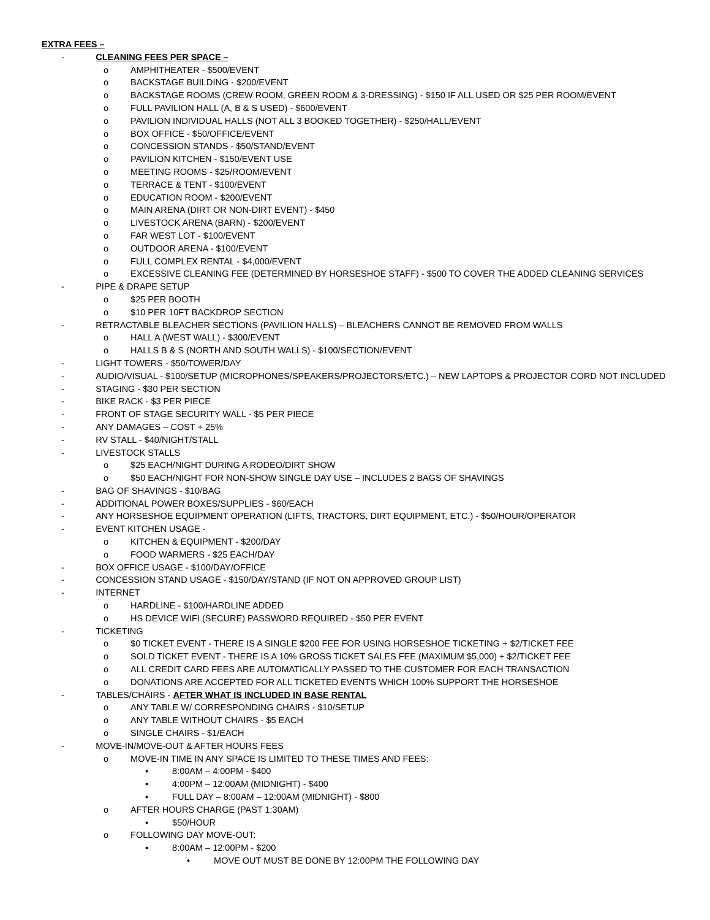EXTRA FEES –
- CLEANING FEES PER SPACE –
o AMPHITHEATER - $500/EVENT
o BACKSTAGE BUILDING - $200/EVENT
o BACKSTAGE ROOMS (CREW ROOM, GREEN ROOM & 3-DRESSING) - $150 IF ALL USED OR $25 PER ROOM/EVENT
o FULL PAVILION HALL (A, B & S USED) - $600/EVENT
o PAVILION INDIVIDUAL HALLS (NOT ALL 3 BOOKED TOGETHER) - $250/HALL/EVENT
o BOX OFFICE - $50/OFFICE/EVENT
o CONCESSION STANDS - $50/STAND/EVENT
o PAVILION KITCHEN - $150/EVENT USE
o MEETING ROOMS - $25/ROOM/EVENT
o TERRACE & TENT - $100/EVENT
o EDUCATION ROOM - $200/EVENT
o MAIN ARENA (DIRT OR NON-DIRT EVENT) - $450
o LIVESTOCK ARENA (BARN) - $200/EVENT
o FAR WEST LOT - $100/EVENT
o OUTDOOR ARENA - $100/EVENT
o FULL COMPLEX RENTAL - $4,000/EVENT
o EXCESSIVE CLEANING FEE (DETERMINED BY HORSESHOE STAFF) - $500 TO COVER THE ADDED CLEANING SERVICES
- PIPE & DRAPE SETUP
o $25 PER BOOTH
o $10 PER 10FT BACKDROP SECTION
- RETRACTABLE BLEACHER SECTIONS (PAVILION HALLS) – BLEACHERS CANNOT BE REMOVED FROM WALLS
o HALL A (WEST WALL) - $300/EVENT
o HALLS B & S (NORTH AND SOUTH WALLS) - $100/SECTION/EVENT
- LIGHT TOWERS - $50/TOWER/DAY
- AUDIO/VISUAL - $100/SETUP (MICROPHONES/SPEAKERS/PROJECTORS/ETC.) – NEW LAPTOPS & PROJECTOR CORD NOT INCLUDED
- STAGING - $30 PER SECTION
- BIKE RACK - $3 PER PIECE
- FRONT OF STAGE SECURITY WALL - $5 PER PIECE
- ANY DAMAGES – COST + 25%
- RV STALL - $40/NIGHT/STALL
- LIVESTOCK STALLS
o $25 EACH/NIGHT DURING A RODEO/DIRT SHOW
o $50 EACH/NIGHT FOR NON-SHOW SINGLE DAY USE – INCLUDES 2 BAGS OF SHAVINGS
- BAG OF SHAVINGS - $10/BAG
- ADDITIONAL POWER BOXES/SUPPLIES - $60/EACH
- ANY HORSESHOE EQUIPMENT OPERATION (LIFTS, TRACTORS, DIRT EQUIPMENT, ETC.) - $50/HOUR/OPERATOR
- EVENT KITCHEN USAGE -
o KITCHEN & EQUIPMENT - $200/DAY
o FOOD WARMERS - $25 EACH/DAY
- BOX OFFICE USAGE - $100/DAY/OFFICE
- CONCESSION STAND USAGE - $150/DAY/STAND (IF NOT ON APPROVED GROUP LIST)
- INTERNET
o HARDLINE - $100/HARDLINE ADDED
o HS DEVICE WIFI (SECURE) PASSWORD REQUIRED - $50 PER EVENT
- TICKETING
o $0 TICKET EVENT - THERE IS A SINGLE $200 FEE FOR USING HORSESHOE TICKETING + $2/TICKET FEE
o SOLD TICKET EVENT - THERE IS A 10% GROSS TICKET SALES FEE (MAXIMUM $5,000) + $2/TICKET FEE
o ALL CREDIT CARD FEES ARE AUTOMATICALLY PASSED TO THE CUSTOMER FOR EACH TRANSACTION
o DONATIONS ARE ACCEPTED FOR ALL TICKETED EVENTS WHICH 100% SUPPORT THE HORSESHOE
- TABLES/CHAIRS - AFTER WHAT IS INCLUDED IN BASE RENTAL
o ANY TABLE W/ CORRESPONDING CHAIRS - $10/SETUP
o ANY TABLE WITHOUT CHAIRS - $5 EACH
o SINGLE CHAIRS - $1/EACH
- MOVE-IN/MOVE-OUT & AFTER HOURS FEES
o MOVE-IN TIME IN ANY SPACE IS LIMITED TO THESE TIMES AND FEES:
▪ 8:00AM – 4:00PM - $400
▪ 4:00PM – 12:00AM (MIDNIGHT) - $400
▪ FULL DAY – 8:00AM – 12:00AM (MIDNIGHT) - $800
o AFTER HOURS CHARGE (PAST 1:30AM)
▪ $50/HOUR
o FOLLOWING DAY MOVE-OUT:
▪ 8:00AM – 12:00PM - $200
• MOVE OUT MUST BE DONE BY 12:00PM THE FOLLOWING DAY